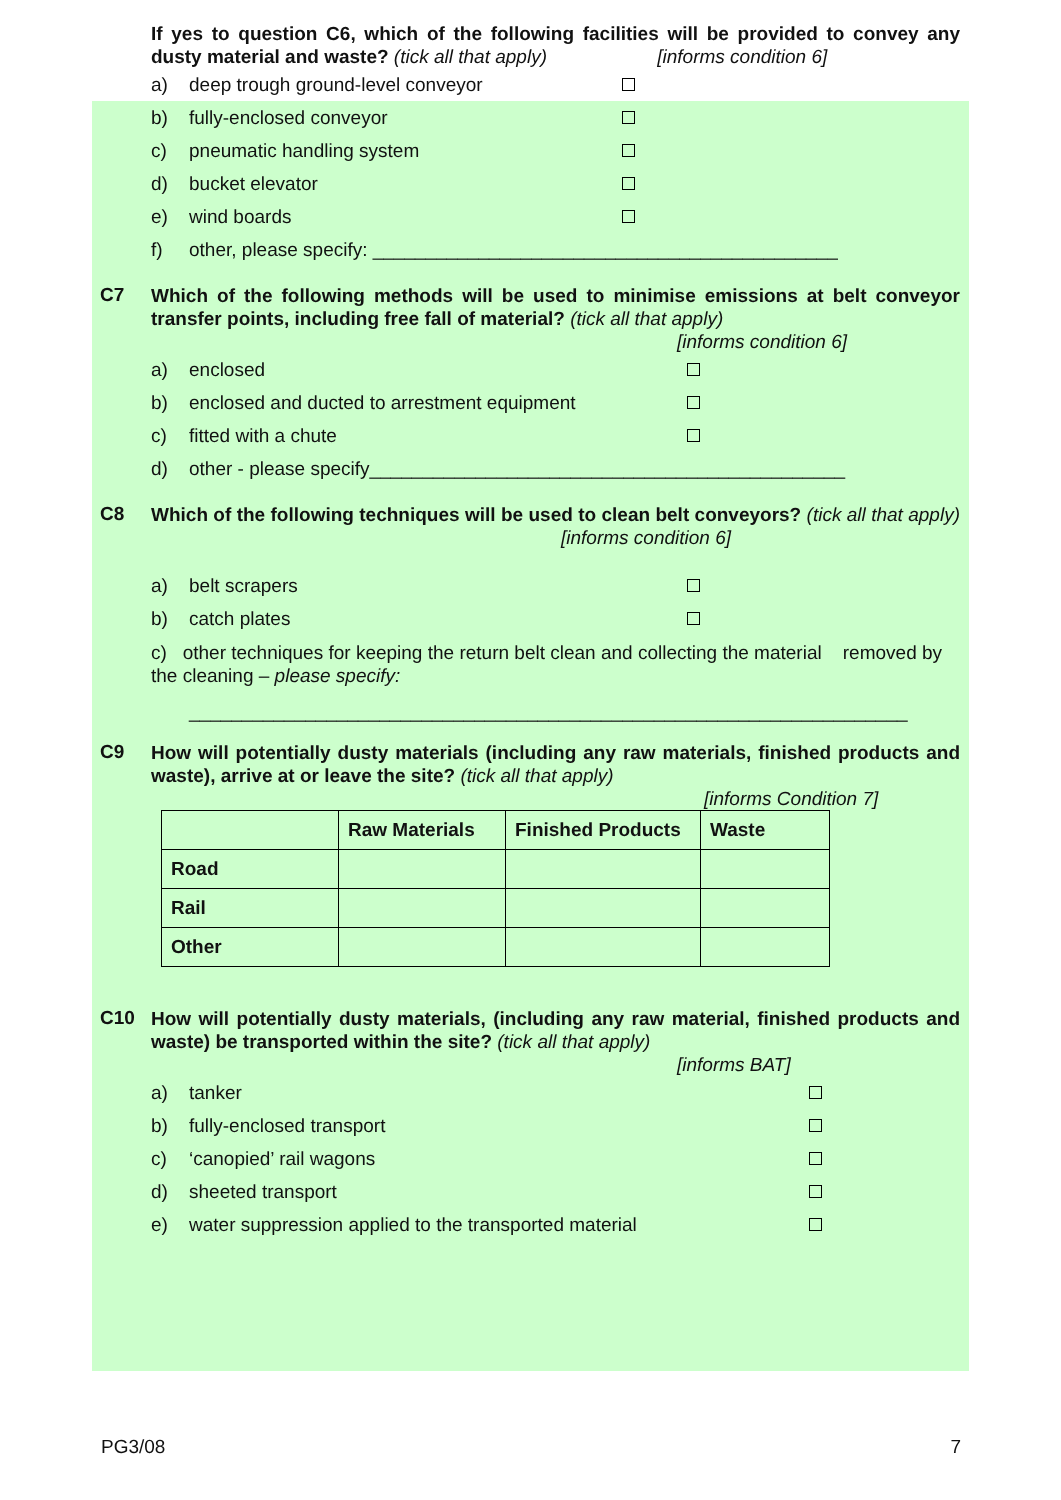If yes to question C6, which of the following facilities will be provided to convey any dusty material and waste? (tick all that apply) [informs condition 6]
a) deep trough ground-level conveyor
b) fully-enclosed conveyor
c) pneumatic handling system
d) bucket elevator
e) wind boards
f) other, please specify: ____________________________________________
C7
Which of the following methods will be used to minimise emissions at belt conveyor transfer points, including free fall of material? (tick all that apply)
[informs condition 6]
a) enclosed
b) enclosed and ducted to arrestment equipment
c) fitted with a chute
d) other - please specify_____________________________________________
C8
Which of the following techniques will be used to clean belt conveyors? (tick all that apply) [informs condition 6]
a) belt scrapers
b) catch plates
c) other techniques for keeping the return belt clean and collecting the material removed by the cleaning – please specify:
____________________________________________________________________
C9
How will potentially dusty materials (including any raw materials, finished products and waste), arrive at or leave the site? (tick all that apply)
[informs Condition 7]
| | Raw Materials | Finished Products | Waste |
| --- | --- | --- | --- |
| Road | | | |
| Rail | | | |
| Other | | | |
C10
How will potentially dusty materials, (including any raw material, finished products and waste) be transported within the site? (tick all that apply)
[informs BAT]
a) tanker
b) fully-enclosed transport
c) ‘canopied’ rail wagons
d) sheeted transport
e) water suppression applied to the transported material
PG3/08 7